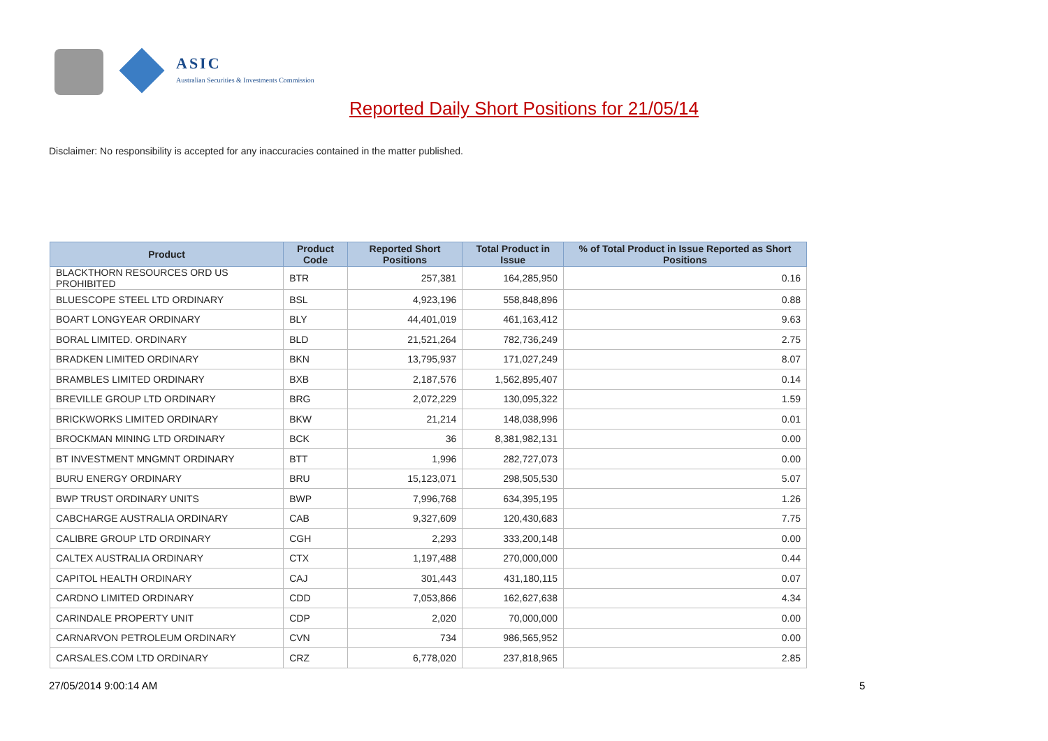ASIC
Australian Securities & Investments Commission
Reported Daily Short Positions for 21/05/14
Disclaimer: No responsibility is accepted for any inaccuracies contained in the matter published.
| Product | Product Code | Reported Short Positions | Total Product in Issue | % of Total Product in Issue Reported as Short Positions |
| --- | --- | --- | --- | --- |
| BLACKTHORN RESOURCES ORD US PROHIBITED | BTR | 257,381 | 164,285,950 | 0.16 |
| BLUESCOPE STEEL LTD ORDINARY | BSL | 4,923,196 | 558,848,896 | 0.88 |
| BOART LONGYEAR ORDINARY | BLY | 44,401,019 | 461,163,412 | 9.63 |
| BORAL LIMITED. ORDINARY | BLD | 21,521,264 | 782,736,249 | 2.75 |
| BRADKEN LIMITED ORDINARY | BKN | 13,795,937 | 171,027,249 | 8.07 |
| BRAMBLES LIMITED ORDINARY | BXB | 2,187,576 | 1,562,895,407 | 0.14 |
| BREVILLE GROUP LTD ORDINARY | BRG | 2,072,229 | 130,095,322 | 1.59 |
| BRICKWORKS LIMITED ORDINARY | BKW | 21,214 | 148,038,996 | 0.01 |
| BROCKMAN MINING LTD ORDINARY | BCK | 36 | 8,381,982,131 | 0.00 |
| BT INVESTMENT MNGMNT ORDINARY | BTT | 1,996 | 282,727,073 | 0.00 |
| BURU ENERGY ORDINARY | BRU | 15,123,071 | 298,505,530 | 5.07 |
| BWP TRUST ORDINARY UNITS | BWP | 7,996,768 | 634,395,195 | 1.26 |
| CABCHARGE AUSTRALIA ORDINARY | CAB | 9,327,609 | 120,430,683 | 7.75 |
| CALIBRE GROUP LTD ORDINARY | CGH | 2,293 | 333,200,148 | 0.00 |
| CALTEX AUSTRALIA ORDINARY | CTX | 1,197,488 | 270,000,000 | 0.44 |
| CAPITOL HEALTH ORDINARY | CAJ | 301,443 | 431,180,115 | 0.07 |
| CARDNO LIMITED ORDINARY | CDD | 7,053,866 | 162,627,638 | 4.34 |
| CARINDALE PROPERTY UNIT | CDP | 2,020 | 70,000,000 | 0.00 |
| CARNARVON PETROLEUM ORDINARY | CVN | 734 | 986,565,952 | 0.00 |
| CARSALES.COM LTD ORDINARY | CRZ | 6,778,020 | 237,818,965 | 2.85 |
27/05/2014 9:00:14 AM 5